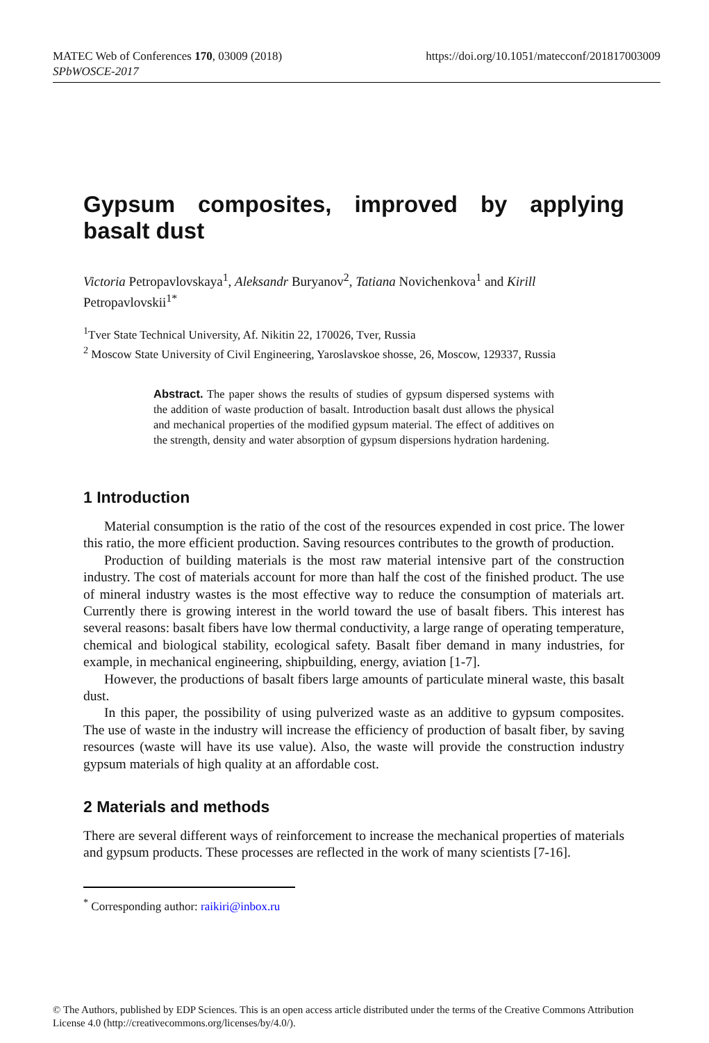MATEC Web of Conferences 170, 03009 (2018)
SPbWOSCE-2017
https://doi.org/10.1051/matecconf/201817003009
Gypsum composites, improved by applying basalt dust
Victoria Petropavlovskaya<sup>1</sup>, Aleksandr Buryanov<sup>2</sup>, Tatiana Novichenkova<sup>1</sup> and Kirill Petropavlovskii<sup>1*</sup>
<sup>1</sup> Tver State Technical University, Af. Nikitin 22, 170026, Tver, Russia
<sup>2</sup> Moscow State University of Civil Engineering, Yaroslavskoe shosse, 26, Moscow, 129337, Russia
Abstract. The paper shows the results of studies of gypsum dispersed systems with the addition of waste production of basalt. Introduction basalt dust allows the physical and mechanical properties of the modified gypsum material. The effect of additives on the strength, density and water absorption of gypsum dispersions hydration hardening.
1 Introduction
Material consumption is the ratio of the cost of the resources expended in cost price. The lower this ratio, the more efficient production. Saving resources contributes to the growth of production.
Production of building materials is the most raw material intensive part of the construction industry. The cost of materials account for more than half the cost of the finished product. The use of mineral industry wastes is the most effective way to reduce the consumption of materials art. Currently there is growing interest in the world toward the use of basalt fibers. This interest has several reasons: basalt fibers have low thermal conductivity, a large range of operating temperature, chemical and biological stability, ecological safety. Basalt fiber demand in many industries, for example, in mechanical engineering, shipbuilding, energy, aviation [1-7].
However, the productions of basalt fibers large amounts of particulate mineral waste, this basalt dust.
In this paper, the possibility of using pulverized waste as an additive to gypsum composites. The use of waste in the industry will increase the efficiency of production of basalt fiber, by saving resources (waste will have its use value). Also, the waste will provide the construction industry gypsum materials of high quality at an affordable cost.
2 Materials and methods
There are several different ways of reinforcement to increase the mechanical properties of materials and gypsum products. These processes are reflected in the work of many scientists [7-16].
<sup>*</sup> Corresponding author: raikiri@inbox.ru
© The Authors, published by EDP Sciences. This is an open access article distributed under the terms of the Creative Commons Attribution License 4.0 (http://creativecommons.org/licenses/by/4.0/).